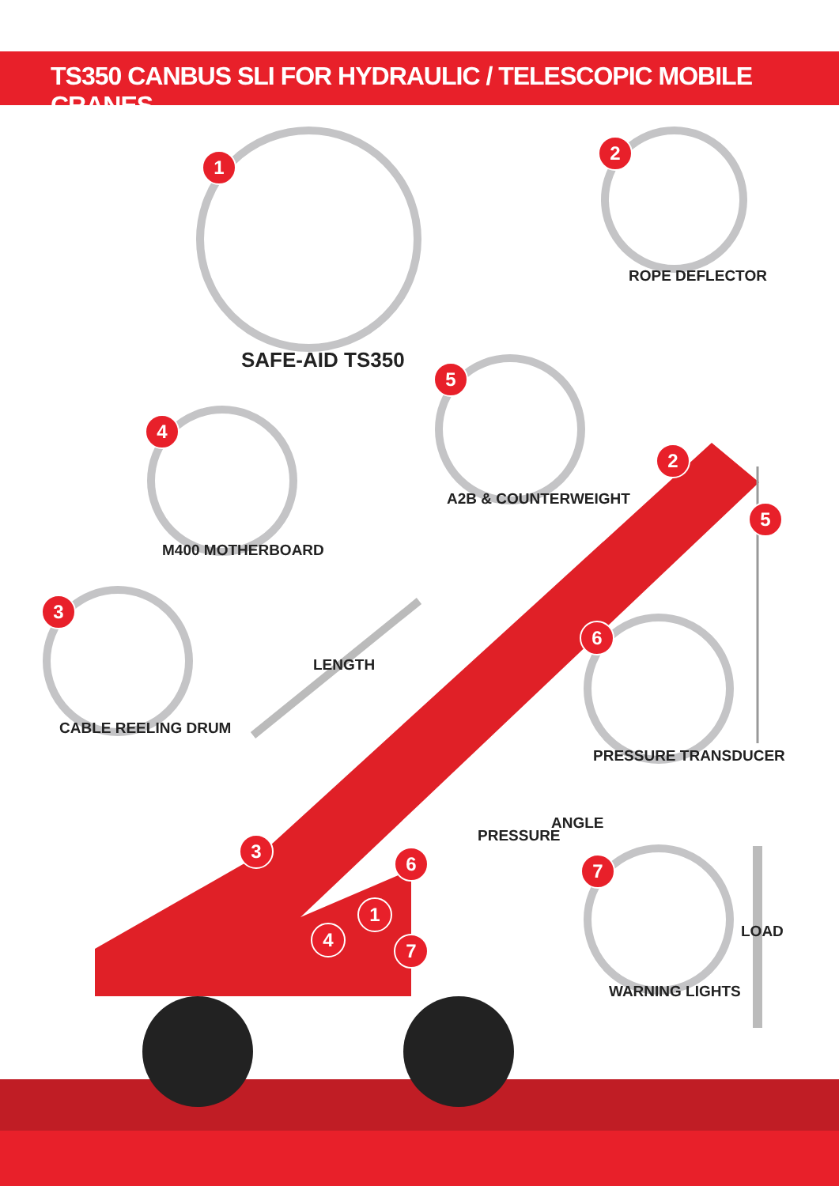TS350 CANBUS SLI FOR HYDRAULIC / TELESCOPIC MOBILE CRANES
1
SAFE-AID TS350
2
ROPE DEFLECTOR
5
A2B & COUNTERWEIGHT
4
M400 MOTHERBOARD
3
CABLE REELING DRUM
6
PRESSURE TRANSDUCER
7
WARNING LIGHTS
2
5
LENGTH
ANGLE
PRESSURE
LOAD
3
6
1
4 7